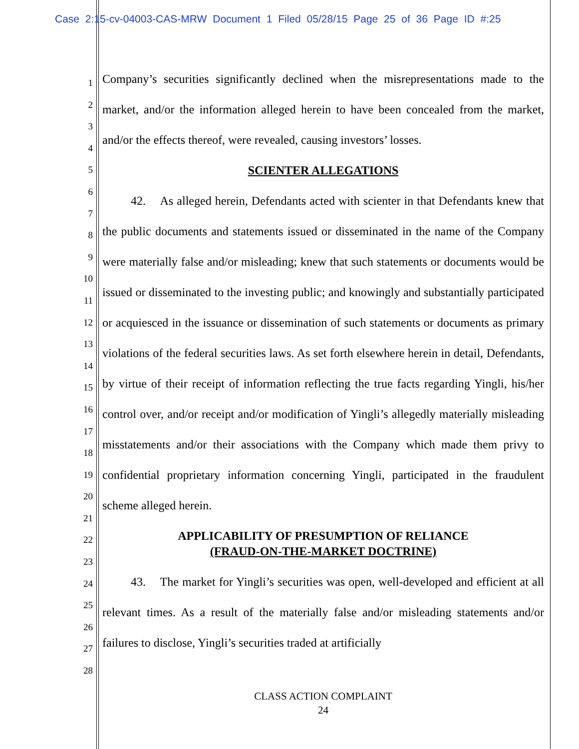Case 2:15-cv-04003-CAS-MRW Document 1 Filed 05/28/15 Page 25 of 36 Page ID #:25
1
2
3
4
5
6
7
8
9
10
11
12
13
14
15
16
17
18
19
20
21
22
23
24
25
26
27
28
Company’s securities significantly declined when the misrepresentations made to the market, and/or the information alleged herein to have been concealed from the market, and/or the effects thereof, were revealed, causing investors’ losses.
SCIENTER ALLEGATIONS
42. As alleged herein, Defendants acted with scienter in that Defendants knew that the public documents and statements issued or disseminated in the name of the Company were materially false and/or misleading; knew that such statements or documents would be issued or disseminated to the investing public; and knowingly and substantially participated or acquiesced in the issuance or dissemination of such statements or documents as primary violations of the federal securities laws. As set forth elsewhere herein in detail, Defendants, by virtue of their receipt of information reflecting the true facts regarding Yingli, his/her control over, and/or receipt and/or modification of Yingli’s allegedly materially misleading misstatements and/or their associations with the Company which made them privy to confidential proprietary information concerning Yingli, participated in the fraudulent scheme alleged herein.
APPLICABILITY OF PRESUMPTION OF RELIANCE
(FRAUD-ON-THE-MARKET DOCTRINE)
43. The market for Yingli’s securities was open, well-developed and efficient at all relevant times. As a result of the materially false and/or misleading statements and/or failures to disclose, Yingli’s securities traded at artificially
CLASS ACTION COMPLAINT
24